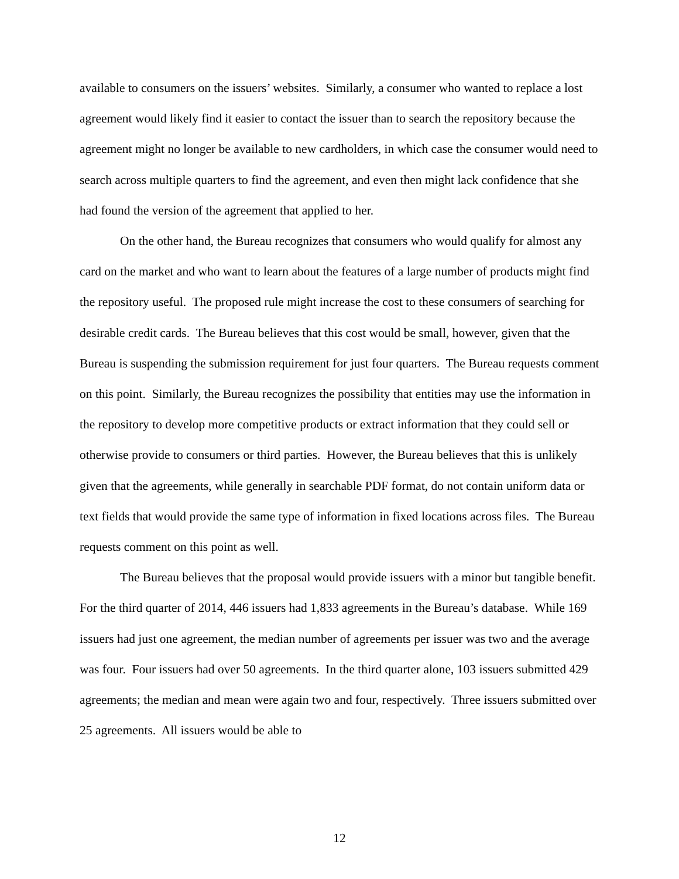available to consumers on the issuers’ websites. Similarly, a consumer who wanted to replace a lost agreement would likely find it easier to contact the issuer than to search the repository because the agreement might no longer be available to new cardholders, in which case the consumer would need to search across multiple quarters to find the agreement, and even then might lack confidence that she had found the version of the agreement that applied to her.
On the other hand, the Bureau recognizes that consumers who would qualify for almost any card on the market and who want to learn about the features of a large number of products might find the repository useful. The proposed rule might increase the cost to these consumers of searching for desirable credit cards. The Bureau believes that this cost would be small, however, given that the Bureau is suspending the submission requirement for just four quarters. The Bureau requests comment on this point. Similarly, the Bureau recognizes the possibility that entities may use the information in the repository to develop more competitive products or extract information that they could sell or otherwise provide to consumers or third parties. However, the Bureau believes that this is unlikely given that the agreements, while generally in searchable PDF format, do not contain uniform data or text fields that would provide the same type of information in fixed locations across files. The Bureau requests comment on this point as well.
The Bureau believes that the proposal would provide issuers with a minor but tangible benefit. For the third quarter of 2014, 446 issuers had 1,833 agreements in the Bureau’s database. While 169 issuers had just one agreement, the median number of agreements per issuer was two and the average was four. Four issuers had over 50 agreements. In the third quarter alone, 103 issuers submitted 429 agreements; the median and mean were again two and four, respectively. Three issuers submitted over 25 agreements. All issuers would be able to
12